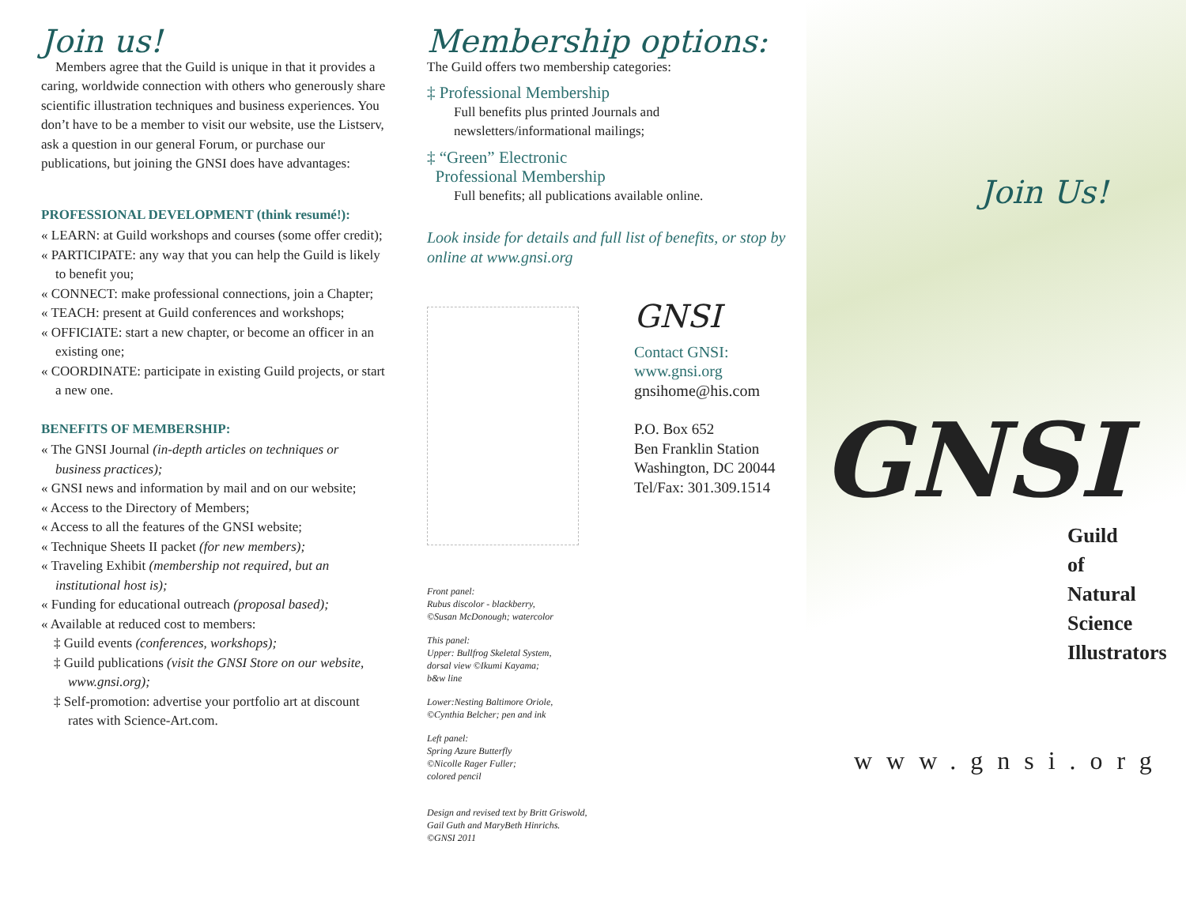Join us!
Members agree that the Guild is unique in that it provides a caring, worldwide connection with others who generously share scientific illustration techniques and business experiences. You don’t have to be a member to visit our website, use the Listserv, ask a question in our general Forum, or purchase our publications, but joining the GNSI does have advantages:
PROFESSIONAL DEVELOPMENT (think resumé!):
« LEARN: at Guild workshops and courses (some offer credit);
« PARTICIPATE: any way that you can help the Guild is likely to benefit you;
« CONNECT: make professional connections, join a Chapter;
« TEACH: present at Guild conferences and workshops;
« OFFICIATE: start a new chapter, or become an officer in an existing one;
« COORDINATE: participate in existing Guild projects, or start a new one.
BENEFITS OF MEMBERSHIP:
« The GNSI Journal (in-depth articles on techniques or business practices);
« GNSI news and information by mail and on our website;
« Access to the Directory of Members;
« Access to all the features of the GNSI website;
« Technique Sheets II packet (for new members);
« Traveling Exhibit (membership not required, but an institutional host is);
« Funding for educational outreach (proposal based);
« Available at reduced cost to members:
‡ Guild events (conferences, workshops);
‡ Guild publications (visit the GNSI Store on our website, www.gnsi.org);
‡ Self-promotion: advertise your portfolio art at discount rates with Science-Art.com.
Membership options:
The Guild offers two membership categories:
‡ Professional Membership
Full benefits plus printed Journals and newsletters/informational mailings;
‡ “Green” Electronic
Professional Membership
Full benefits; all publications available online.
Look inside for details and full list of benefits, or stop by online at www.gnsi.org
GNSI
Contact GNSI:
www.gnsi.org
gnsihome@his.com
P.O. Box 652
Ben Franklin Station
Washington, DC 20044
Tel/Fax: 301.309.1514
Front panel:
Rubus discolor - blackberry,
©Susan McDonough; watercolor
This panel:
Upper: Bullfrog Skeletal System,
dorsal view ©Ikumi Kayama;
b&w line
Lower:Nesting Baltimore Oriole,
©Cynthia Belcher; pen and ink
Left panel:
Spring Azure Butterfly
©Nicolle Rager Fuller;
colored pencil
Design and revised text by Britt Griswold,
Gail Guth and MaryBeth Hinrichs.
©GNSI 2011
Join Us!
GNSI
Guild
of
Natural
Science
Illustrators
www.gnsi.org